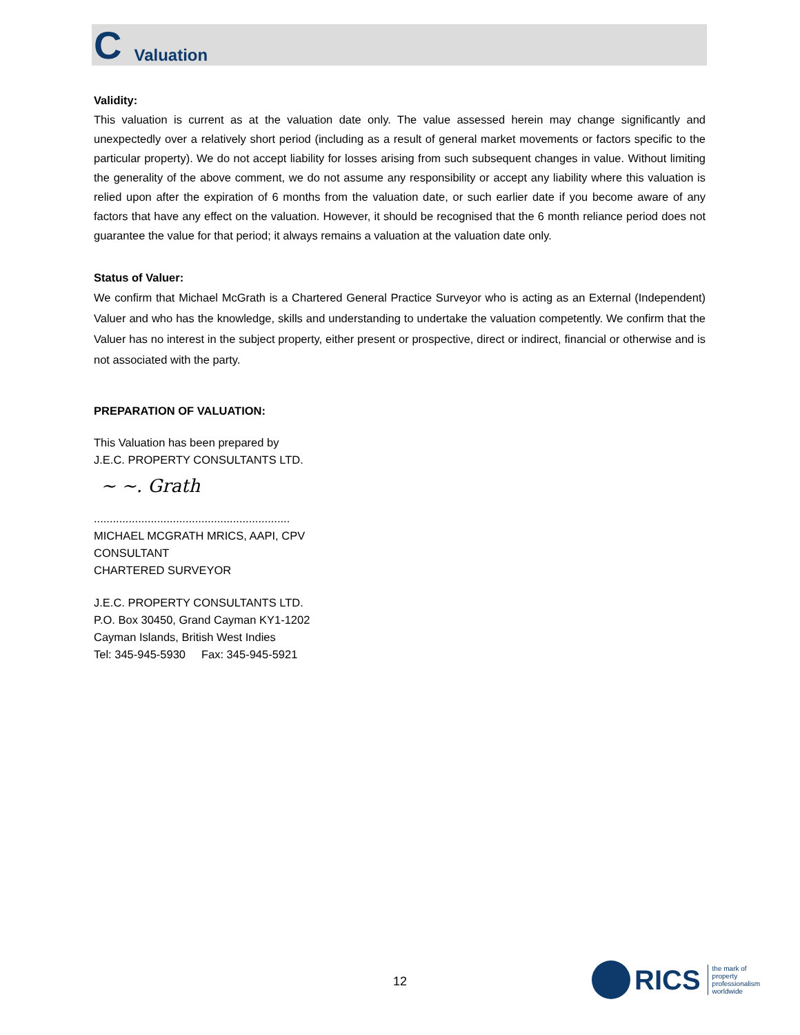C Valuation
Validity:
This valuation is current as at the valuation date only. The value assessed herein may change significantly and unexpectedly over a relatively short period (including as a result of general market movements or factors specific to the particular property). We do not accept liability for losses arising from such subsequent changes in value. Without limiting the generality of the above comment, we do not assume any responsibility or accept any liability where this valuation is relied upon after the expiration of 6 months from the valuation date, or such earlier date if you become aware of any factors that have any effect on the valuation. However, it should be recognised that the 6 month reliance period does not guarantee the value for that period; it always remains a valuation at the valuation date only.
Status of Valuer:
We confirm that Michael McGrath is a Chartered General Practice Surveyor who is acting as an External (Independent) Valuer and who has the knowledge, skills and understanding to undertake the valuation competently. We confirm that the Valuer has no interest in the subject property, either present or prospective, direct or indirect, financial or otherwise and is not associated with the party.
PREPARATION OF VALUATION:
This Valuation has been prepared by
J.E.C. PROPERTY CONSULTANTS LTD.
~ ~. Grath
..............................................................
MICHAEL MCGRATH MRICS, AAPI, CPV
CONSULTANT
CHARTERED SURVEYOR
J.E.C. PROPERTY CONSULTANTS LTD.
P.O. Box 30450, Grand Cayman KY1-1202
Cayman Islands, British West Indies
Tel: 345-945-5930 Fax: 345-945-5921
12
RICS
the mark of
property
professionalism
worldwide